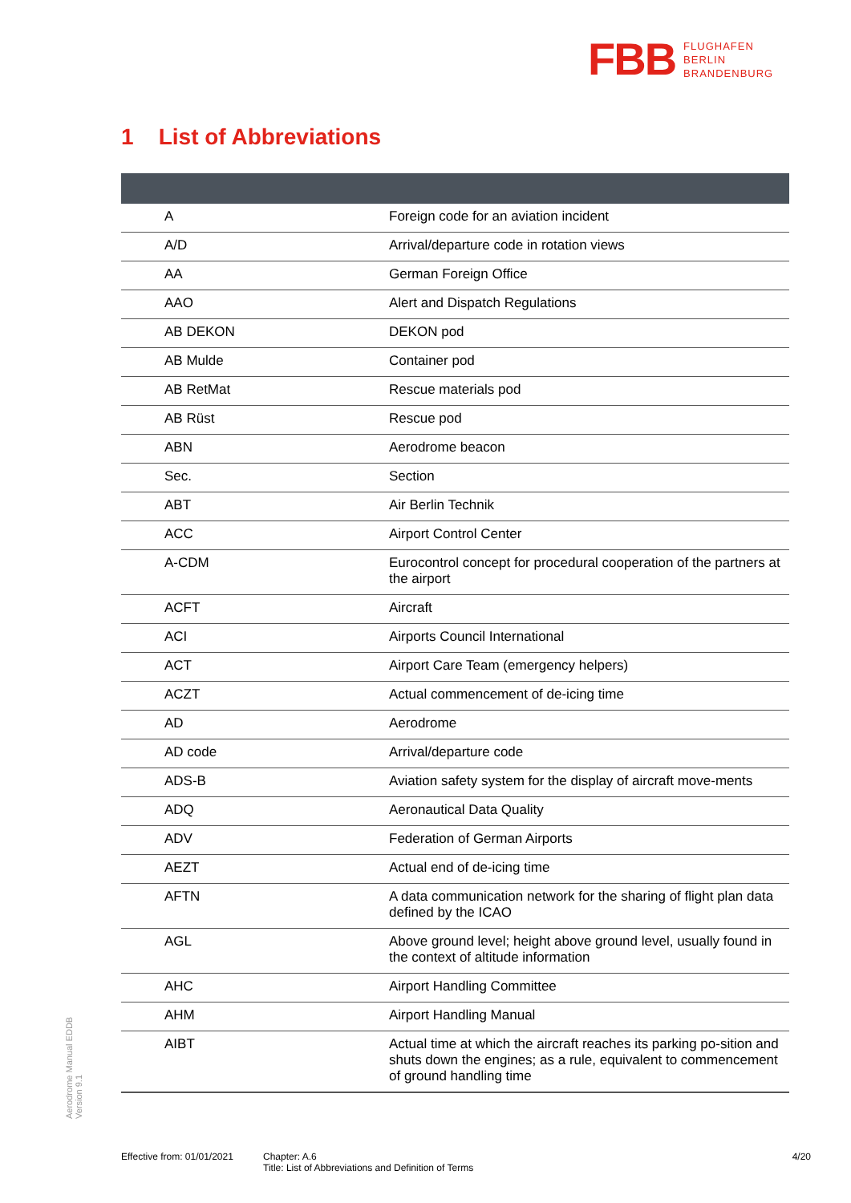FBB FLUGHAFEN
BERLIN
BRANDENBURG
1 List of Abbreviations
| A | Foreign code for an aviation incident |
| A/D | Arrival/departure code in rotation views |
| AA | German Foreign Office |
| AAO | Alert and Dispatch Regulations |
| AB DEKON | DEKON pod |
| AB Mulde | Container pod |
| AB RetMat | Rescue materials pod |
| AB Rüst | Rescue pod |
| ABN | Aerodrome beacon |
| Sec. | Section |
| ABT | Air Berlin Technik |
| ACC | Airport Control Center |
| A-CDM | Eurocontrol concept for procedural cooperation of the partners at the airport |
| ACFT | Aircraft |
| ACI | Airports Council International |
| ACT | Airport Care Team (emergency helpers) |
| ACZT | Actual commencement of de-icing time |
| AD | Aerodrome |
| AD code | Arrival/departure code |
| ADS-B | Aviation safety system for the display of aircraft move-ments |
| ADQ | Aeronautical Data Quality |
| ADV | Federation of German Airports |
| AEZT | Actual end of de-icing time |
| AFTN | A data communication network for the sharing of flight plan data defined by the ICAO |
| AGL | Above ground level; height above ground level, usually found in the context of altitude information |
| AHC | Airport Handling Committee |
| AHM | Airport Handling Manual |
| AIBT | Actual time at which the aircraft reaches its parking po-sition and shuts down the engines; as a rule, equivalent to commencement of ground handling time |
Aerodrome Manual EDDB
Version 9.1
Effective from: 01/01/2021
Chapter: A.6
Title: List of Abbreviations and Definition of Terms
4/20